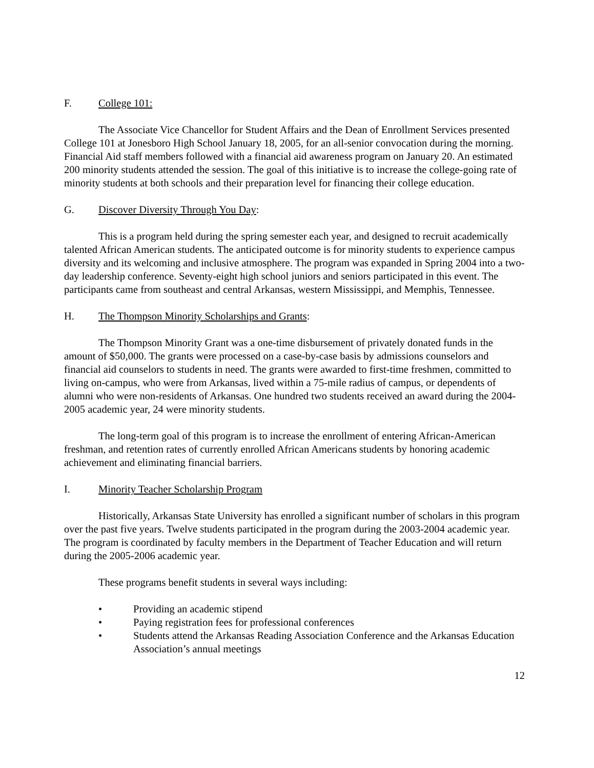F. College 101:
The Associate Vice Chancellor for Student Affairs and the Dean of Enrollment Services presented College 101 at Jonesboro High School January 18, 2005, for an all-senior convocation during the morning. Financial Aid staff members followed with a financial aid awareness program on January 20. An estimated 200 minority students attended the session. The goal of this initiative is to increase the college-going rate of minority students at both schools and their preparation level for financing their college education.
G. Discover Diversity Through You Day:
This is a program held during the spring semester each year, and designed to recruit academically talented African American students. The anticipated outcome is for minority students to experience campus diversity and its welcoming and inclusive atmosphere. The program was expanded in Spring 2004 into a two-day leadership conference. Seventy-eight high school juniors and seniors participated in this event. The participants came from southeast and central Arkansas, western Mississippi, and Memphis, Tennessee.
H. The Thompson Minority Scholarships and Grants:
The Thompson Minority Grant was a one-time disbursement of privately donated funds in the amount of $50,000. The grants were processed on a case-by-case basis by admissions counselors and financial aid counselors to students in need. The grants were awarded to first-time freshmen, committed to living on-campus, who were from Arkansas, lived within a 75-mile radius of campus, or dependents of alumni who were non-residents of Arkansas. One hundred two students received an award during the 2004-2005 academic year, 24 were minority students.
The long-term goal of this program is to increase the enrollment of entering African-American freshman, and retention rates of currently enrolled African Americans students by honoring academic achievement and eliminating financial barriers.
I. Minority Teacher Scholarship Program
Historically, Arkansas State University has enrolled a significant number of scholars in this program over the past five years. Twelve students participated in the program during the 2003-2004 academic year. The program is coordinated by faculty members in the Department of Teacher Education and will return during the 2005-2006 academic year.
These programs benefit students in several ways including:
• Providing an academic stipend
• Paying registration fees for professional conferences
• Students attend the Arkansas Reading Association Conference and the Arkansas Education Association’s annual meetings
12